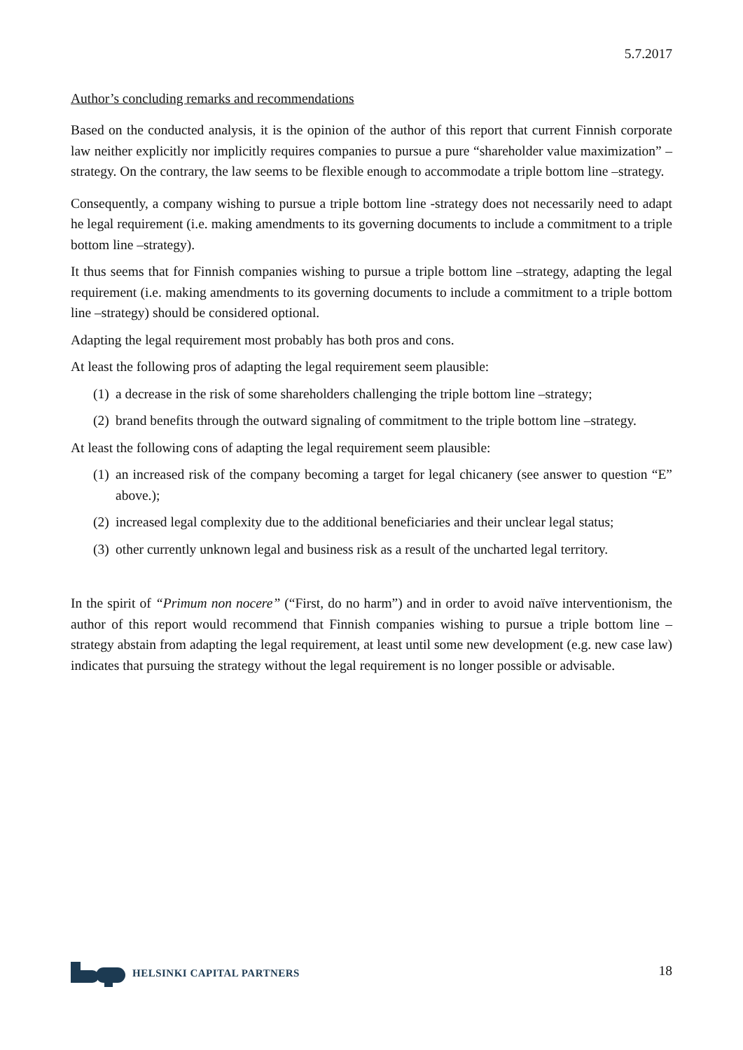5.7.2017
Author’s concluding remarks and recommendations
Based on the conducted analysis, it is the opinion of the author of this report that current Finnish corporate law neither explicitly nor implicitly requires companies to pursue a pure “shareholder value maximization” –strategy. On the contrary, the law seems to be flexible enough to accommodate a triple bottom line –strategy.
Consequently, a company wishing to pursue a triple bottom line -strategy does not necessarily need to adapt he legal requirement (i.e. making amendments to its governing documents to include a commitment to a triple bottom line –strategy).
It thus seems that for Finnish companies wishing to pursue a triple bottom line –strategy, adapting the legal requirement (i.e. making amendments to its governing documents to include a commitment to a triple bottom line –strategy) should be considered optional.
Adapting the legal requirement most probably has both pros and cons.
At least the following pros of adapting the legal requirement seem plausible:
(1) a decrease in the risk of some shareholders challenging the triple bottom line –strategy;
(2) brand benefits through the outward signaling of commitment to the triple bottom line –strategy.
At least the following cons of adapting the legal requirement seem plausible:
(1) an increased risk of the company becoming a target for legal chicanery (see answer to question “E” above.);
(2) increased legal complexity due to the additional beneficiaries and their unclear legal status;
(3) other currently unknown legal and business risk as a result of the uncharted legal territory.
In the spirit of “Primum non nocere” (“First, do no harm”) and in order to avoid naïve interventionism, the author of this report would recommend that Finnish companies wishing to pursue a triple bottom line –strategy abstain from adapting the legal requirement, at least until some new development (e.g. new case law) indicates that pursuing the strategy without the legal requirement is no longer possible or advisable.
HELSINKI CAPITAL PARTNERS
18